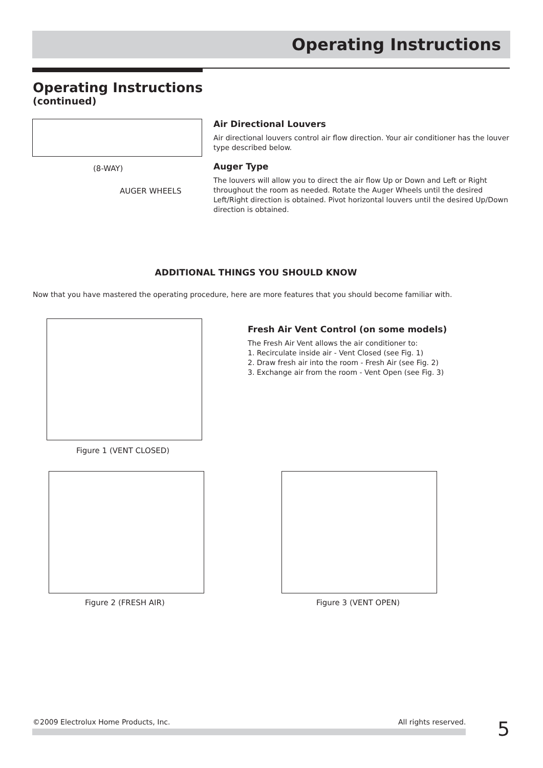Operating Instructions
Operating Instructions
(continued)
(8-WAY)
AUGER WHEELS
Air Directional Louvers
Air directional louvers control air flow direction. Your air conditioner has the louver type described below.
Auger Type
The louvers will allow you to direct the air flow Up or Down and Left or Right throughout the room as needed. Rotate the Auger Wheels until the desired Left/Right direction is obtained. Pivot horizontal louvers until the desired Up/Down direction is obtained.
ADDITIONAL THINGS YOU SHOULD KNOW
Now that you have mastered the operating procedure, here are more features that you should become familiar with.
Figure 1 (VENT CLOSED)
Fresh Air Vent Control (on some models)
The Fresh Air Vent allows the air conditioner to:
1. Recirculate inside air - Vent Closed (see Fig. 1)
2. Draw fresh air into the room - Fresh Air (see Fig. 2)
3. Exchange air from the room - Vent Open (see Fig. 3)
Figure 2 (FRESH AIR) Figure 3 (VENT OPEN)
©2009 Electrolux Home Products, Inc.
All rights reserved. 5